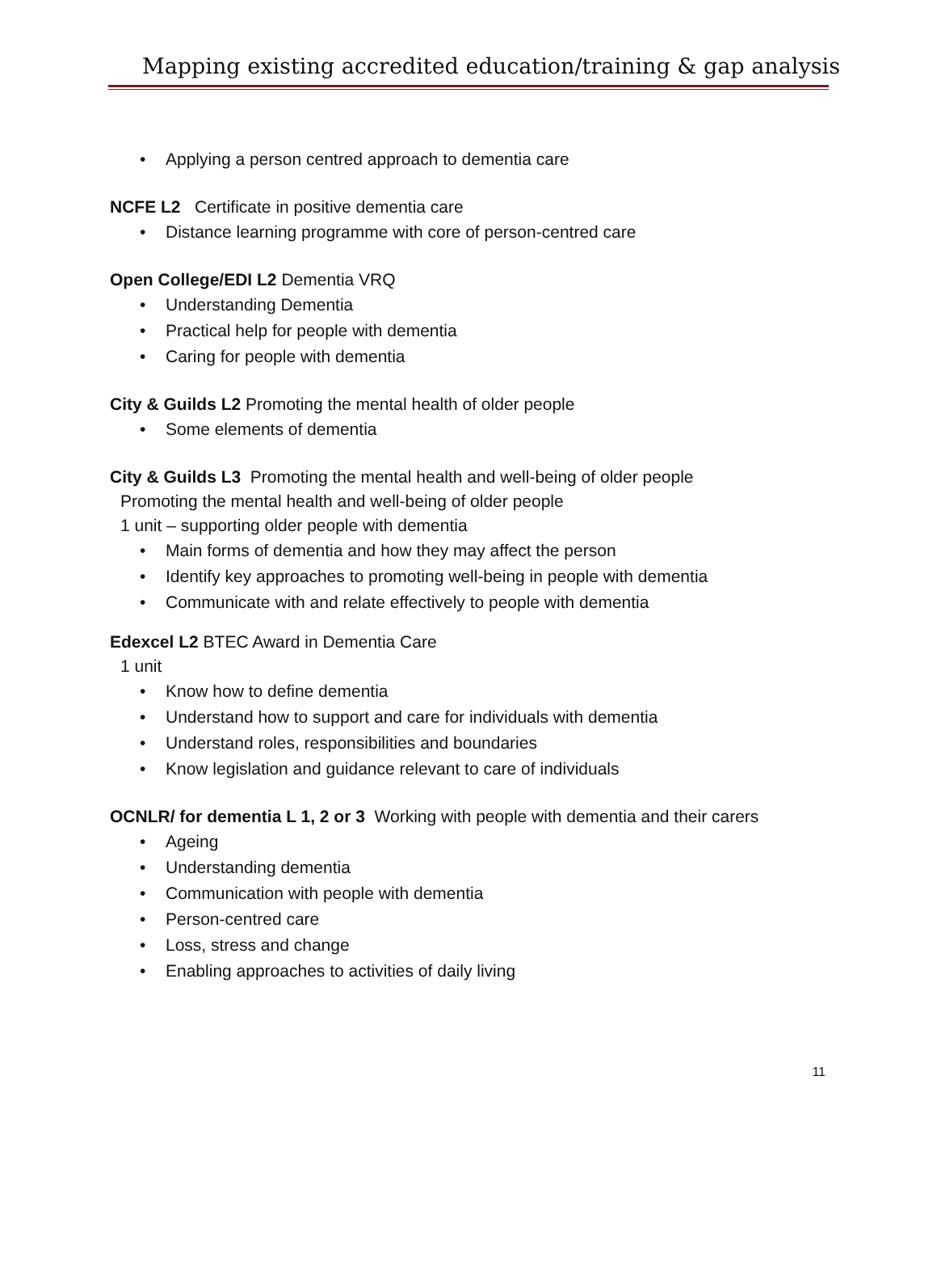Mapping existing accredited education/training & gap analysis
• Applying a person centred approach to dementia care
NCFE L2 Certificate in positive dementia care
• Distance learning programme with core of person-centred care
Open College/EDI L2 Dementia VRQ
• Understanding Dementia
• Practical help for people with dementia
• Caring for people with dementia
City & Guilds L2 Promoting the mental health of older people
• Some elements of dementia
City & Guilds L3 Promoting the mental health and well-being of older people
Promoting the mental health and well-being of older people
1 unit – supporting older people with dementia
• Main forms of dementia and how they may affect the person
• Identify key approaches to promoting well-being in people with dementia
• Communicate with and relate effectively to people with dementia
Edexcel L2 BTEC Award in Dementia Care
1 unit
• Know how to define dementia
• Understand how to support and care for individuals with dementia
• Understand roles, responsibilities and boundaries
• Know legislation and guidance relevant to care of individuals
OCNLR/ for dementia L 1, 2 or 3 Working with people with dementia and their carers
• Ageing
• Understanding dementia
• Communication with people with dementia
• Person-centred care
• Loss, stress and change
• Enabling approaches to activities of daily living
11